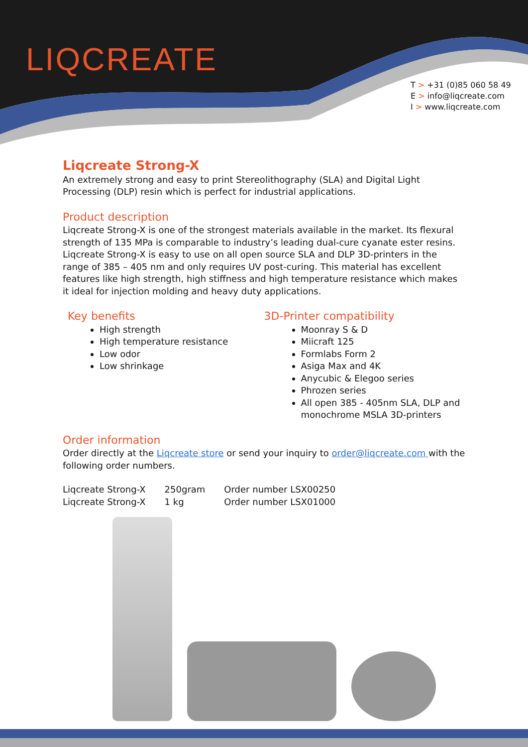LIQCREATE
T > +31 (0)85 060 58 49
E > info@liqcreate.com
I > www.liqcreate.com
Liqcreate Strong-X
An extremely strong and easy to print Stereolithography (SLA) and Digital Light Processing (DLP) resin which is perfect for industrial applications.
Product description
Liqcreate Strong-X is one of the strongest materials available in the market. Its flexural strength of 135 MPa is comparable to industry’s leading dual-cure cyanate ester resins. Liqcreate Strong-X is easy to use on all open source SLA and DLP 3D-printers in the range of 385 – 405 nm and only requires UV post-curing. This material has excellent features like high strength, high stiffness and high temperature resistance which makes it ideal for injection molding and heavy duty applications.
Key benefits
High strength
High temperature resistance
Low odor
Low shrinkage
3D-Printer compatibility
Moonray S & D
Miicraft 125
Formlabs Form 2
Asiga Max and 4K
Anycubic & Elegoo series
Phrozen series
All open 385 - 405nm SLA, DLP and monochrome MSLA 3D-printers
Order information
Order directly at the Liqcreate store or send your inquiry to order@liqcreate.com with the following order numbers.
| Liqcreate Strong-X | 250gram | Order number LSX00250 |
| Liqcreate Strong-X | 1 kg | Order number LSX01000 |